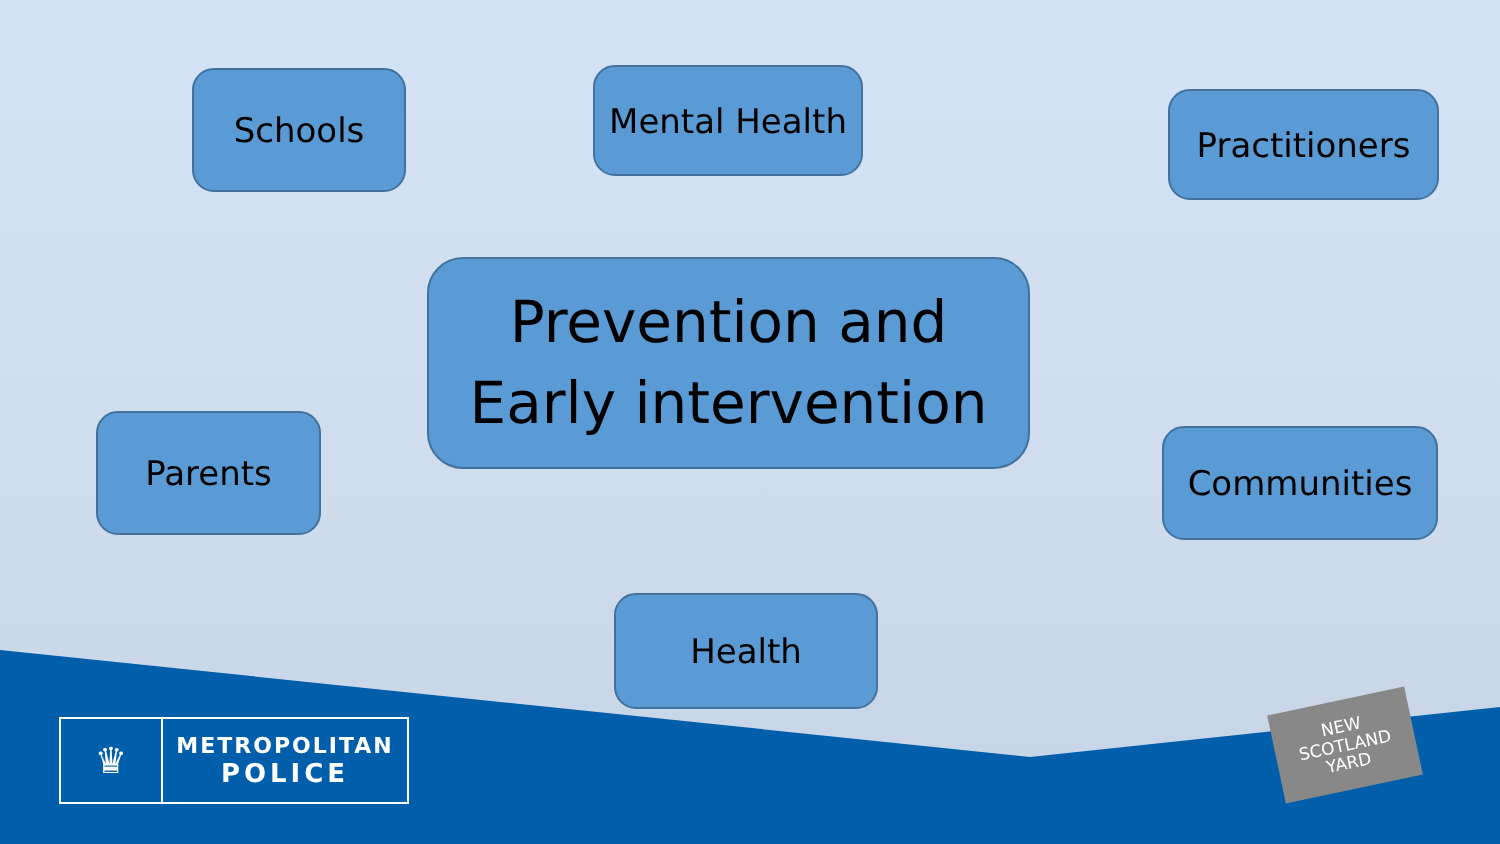Schools Mental Health
Practitioners
Prevention and
Early intervention
Parents Communities
Health
♛
METROPOLITAN
POLICE
NEW
SCOTLAND
YARD